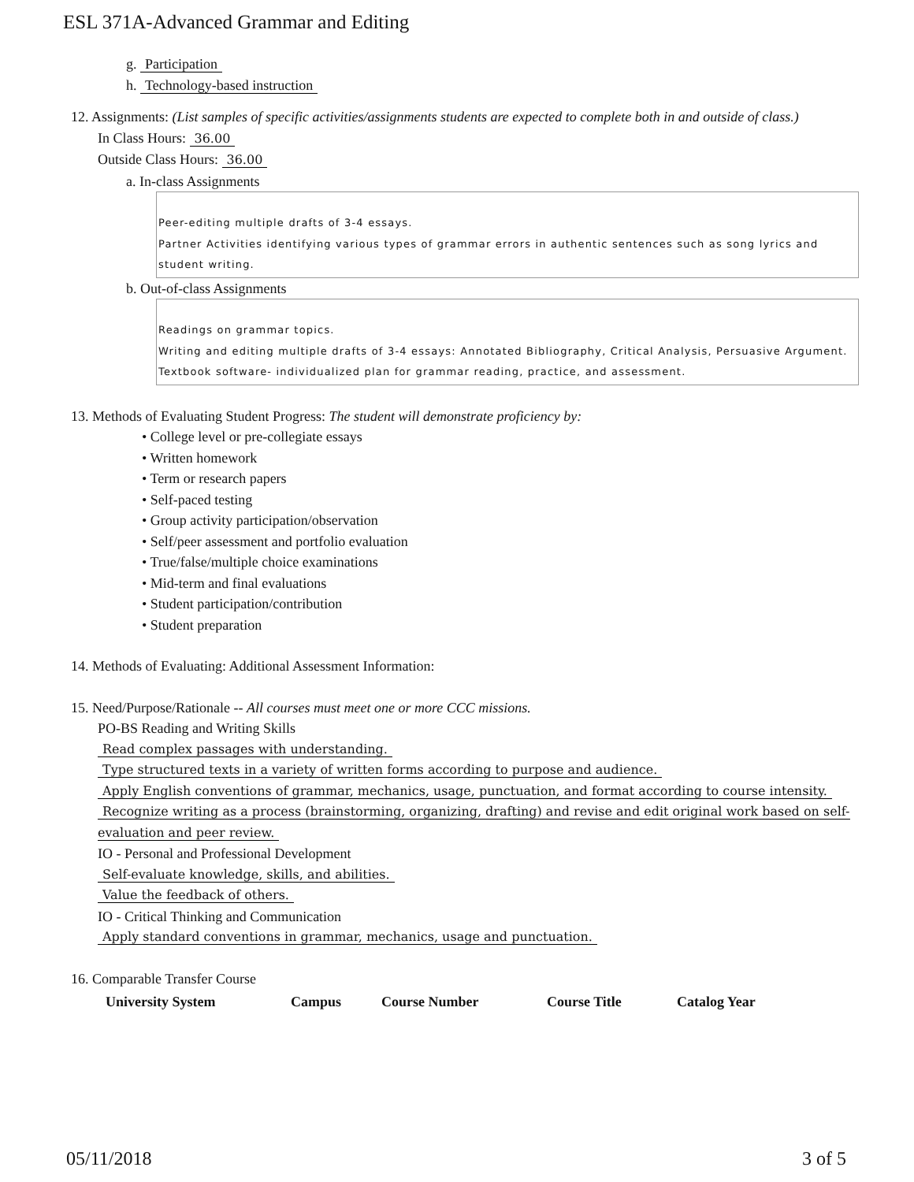ESL 371A-Advanced Grammar and Editing
g. Participation
h. Technology-based instruction
12. Assignments: (List samples of specific activities/assignments students are expected to complete both in and outside of class.)
In Class Hours: 36.00
Outside Class Hours: 36.00
a. In-class Assignments
Peer-editing multiple drafts of 3-4 essays.
Partner Activities identifying various types of grammar errors in authentic sentences such as song lyrics and student writing.
b. Out-of-class Assignments
Readings on grammar topics.
Writing and editing multiple drafts of 3-4 essays: Annotated Bibliography, Critical Analysis, Persuasive Argument.
Textbook software- individualized plan for grammar reading, practice, and assessment.
13. Methods of Evaluating Student Progress: The student will demonstrate proficiency by:
• College level or pre-collegiate essays
• Written homework
• Term or research papers
• Self-paced testing
• Group activity participation/observation
• Self/peer assessment and portfolio evaluation
• True/false/multiple choice examinations
• Mid-term and final evaluations
• Student participation/contribution
• Student preparation
14. Methods of Evaluating: Additional Assessment Information:
15. Need/Purpose/Rationale -- All courses must meet one or more CCC missions.
PO-BS Reading and Writing Skills
Read complex passages with understanding.
Type structured texts in a variety of written forms according to purpose and audience.
Apply English conventions of grammar, mechanics, usage, punctuation, and format according to course intensity.
Recognize writing as a process (brainstorming, organizing, drafting) and revise and edit original work based on self-evaluation and peer review.
IO - Personal and Professional Development
Self-evaluate knowledge, skills, and abilities.
Value the feedback of others.
IO - Critical Thinking and Communication
Apply standard conventions in grammar, mechanics, usage and punctuation.
16. Comparable Transfer Course
| University System | Campus | Course Number | Course Title | Catalog Year |
| --- | --- | --- | --- | --- |
05/11/2018 3 of 5